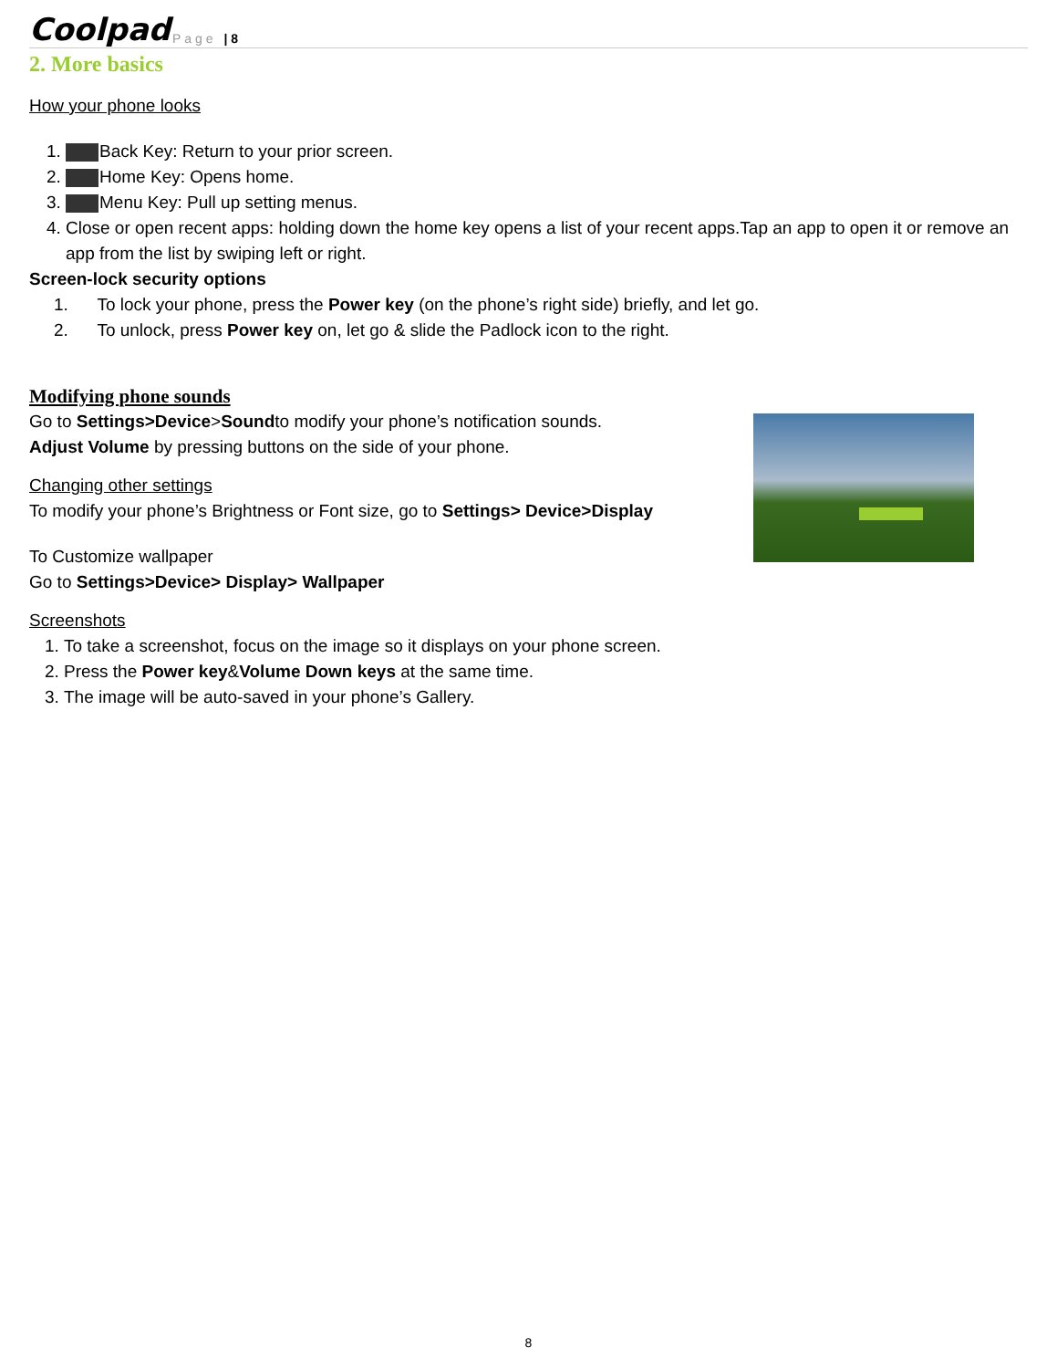Coolpad Page | 8
2. More basics
How your phone looks
1. Back Key: Return to your prior screen.
2. Home Key: Opens home.
3. Menu Key: Pull up setting menus.
4. Close or open recent apps: holding down the home key opens a list of your recent apps.Tap an app to open it or remove an app from the list by swiping left or right.
Screen-lock security options
1. To lock your phone, press the Power key (on the phone’s right side) briefly, and let go.
2. To unlock, press Power key on, let go & slide the Padlock icon to the right.
Modifying phone sounds
Go to Settings>Device>Soundto modify your phone’s notification sounds.
Adjust Volume by pressing buttons on the side of your phone.
Changing other settings
To modify your phone’s Brightness or Font size, go to Settings> Device>Display
To Customize wallpaper
Go to Settings>Device> Display> Wallpaper
Screenshots
1. To take a screenshot, focus on the image so it displays on your phone screen.
2. Press the Power key&Volume Down keys at the same time.
3. The image will be auto-saved in your phone’s Gallery.
8